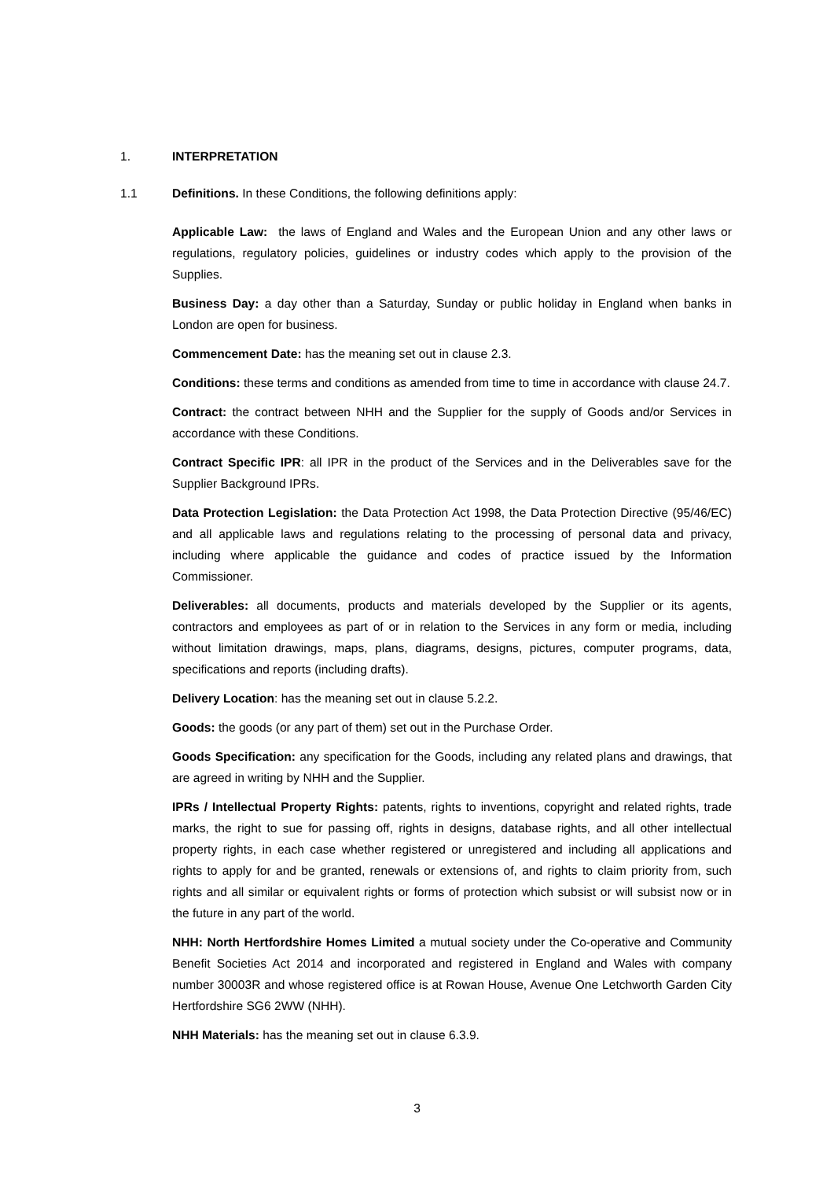1. INTERPRETATION
1.1 Definitions. In these Conditions, the following definitions apply:
Applicable Law: the laws of England and Wales and the European Union and any other laws or regulations, regulatory policies, guidelines or industry codes which apply to the provision of the Supplies.
Business Day: a day other than a Saturday, Sunday or public holiday in England when banks in London are open for business.
Commencement Date: has the meaning set out in clause 2.3.
Conditions: these terms and conditions as amended from time to time in accordance with clause 24.7.
Contract: the contract between NHH and the Supplier for the supply of Goods and/or Services in accordance with these Conditions.
Contract Specific IPR: all IPR in the product of the Services and in the Deliverables save for the Supplier Background IPRs.
Data Protection Legislation: the Data Protection Act 1998, the Data Protection Directive (95/46/EC) and all applicable laws and regulations relating to the processing of personal data and privacy, including where applicable the guidance and codes of practice issued by the Information Commissioner.
Deliverables: all documents, products and materials developed by the Supplier or its agents, contractors and employees as part of or in relation to the Services in any form or media, including without limitation drawings, maps, plans, diagrams, designs, pictures, computer programs, data, specifications and reports (including drafts).
Delivery Location: has the meaning set out in clause 5.2.2.
Goods: the goods (or any part of them) set out in the Purchase Order.
Goods Specification: any specification for the Goods, including any related plans and drawings, that are agreed in writing by NHH and the Supplier.
IPRs / Intellectual Property Rights: patents, rights to inventions, copyright and related rights, trade marks, the right to sue for passing off, rights in designs, database rights, and all other intellectual property rights, in each case whether registered or unregistered and including all applications and rights to apply for and be granted, renewals or extensions of, and rights to claim priority from, such rights and all similar or equivalent rights or forms of protection which subsist or will subsist now or in the future in any part of the world.
NHH: North Hertfordshire Homes Limited a mutual society under the Co-operative and Community Benefit Societies Act 2014 and incorporated and registered in England and Wales with company number 30003R and whose registered office is at Rowan House, Avenue One Letchworth Garden City Hertfordshire SG6 2WW (NHH).
NHH Materials: has the meaning set out in clause 6.3.9.
3